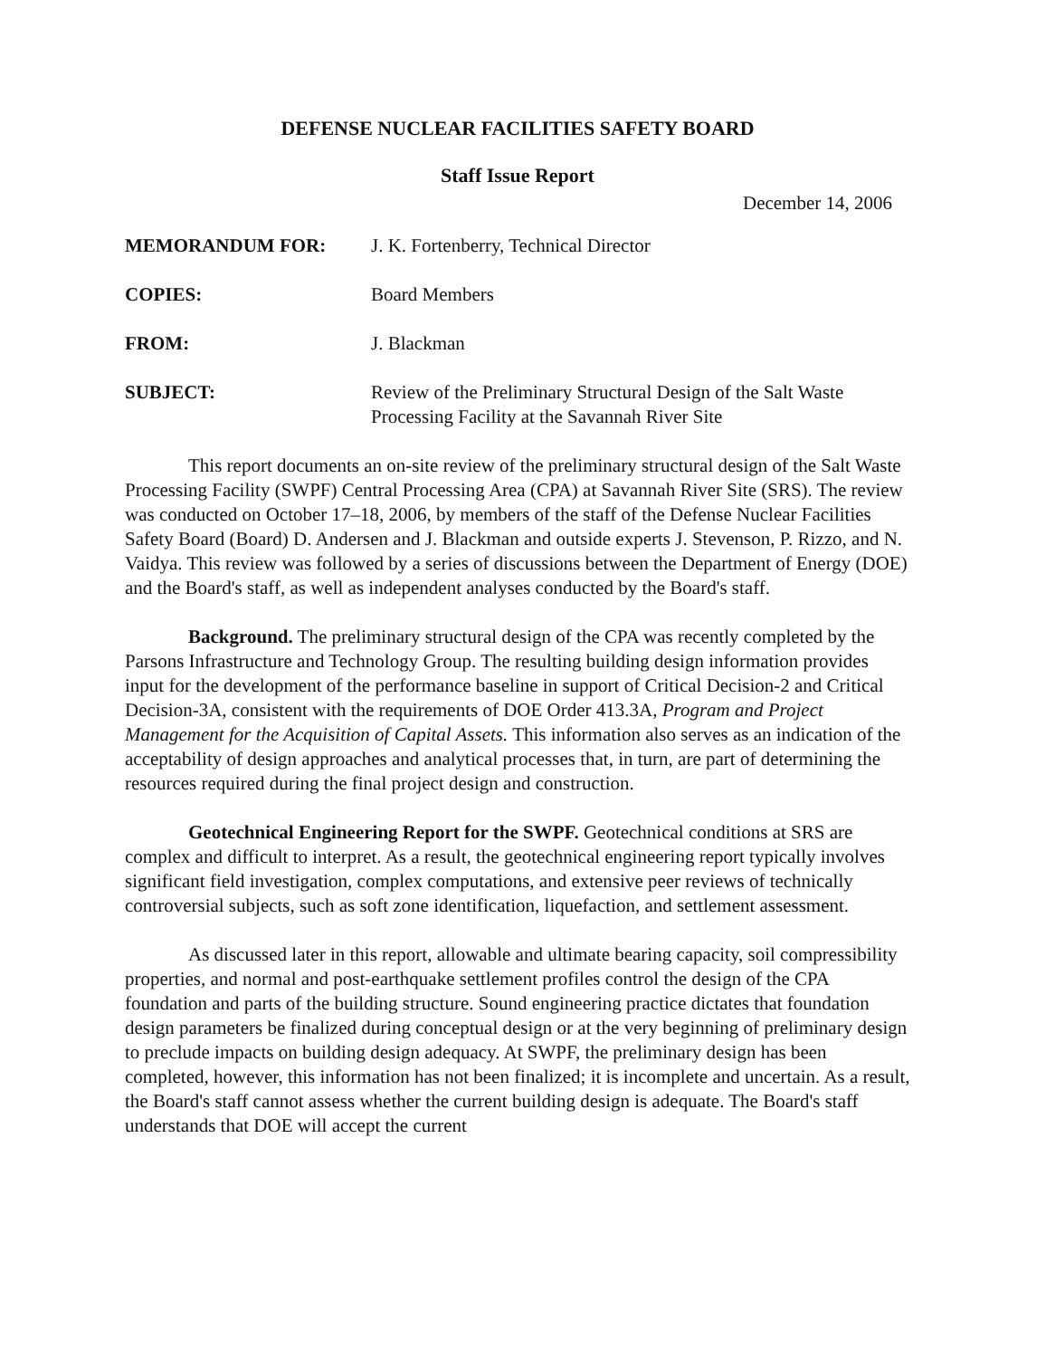DEFENSE NUCLEAR FACILITIES SAFETY BOARD
Staff Issue Report
December 14, 2006
| MEMORANDUM FOR: | J. K. Fortenberry, Technical Director |
| COPIES: | Board Members |
| FROM: | J. Blackman |
| SUBJECT: | Review of the Preliminary Structural Design of the Salt Waste Processing Facility at the Savannah River Site |
This report documents an on-site review of the preliminary structural design of the Salt Waste Processing Facility (SWPF) Central Processing Area (CPA) at Savannah River Site (SRS). The review was conducted on October 17–18, 2006, by members of the staff of the Defense Nuclear Facilities Safety Board (Board) D. Andersen and J. Blackman and outside experts J. Stevenson, P. Rizzo, and N. Vaidya. This review was followed by a series of discussions between the Department of Energy (DOE) and the Board's staff, as well as independent analyses conducted by the Board's staff.
Background. The preliminary structural design of the CPA was recently completed by the Parsons Infrastructure and Technology Group. The resulting building design information provides input for the development of the performance baseline in support of Critical Decision-2 and Critical Decision-3A, consistent with the requirements of DOE Order 413.3A, Program and Project Management for the Acquisition of Capital Assets. This information also serves as an indication of the acceptability of design approaches and analytical processes that, in turn, are part of determining the resources required during the final project design and construction.
Geotechnical Engineering Report for the SWPF. Geotechnical conditions at SRS are complex and difficult to interpret. As a result, the geotechnical engineering report typically involves significant field investigation, complex computations, and extensive peer reviews of technically controversial subjects, such as soft zone identification, liquefaction, and settlement assessment.
As discussed later in this report, allowable and ultimate bearing capacity, soil compressibility properties, and normal and post-earthquake settlement profiles control the design of the CPA foundation and parts of the building structure. Sound engineering practice dictates that foundation design parameters be finalized during conceptual design or at the very beginning of preliminary design to preclude impacts on building design adequacy. At SWPF, the preliminary design has been completed, however, this information has not been finalized; it is incomplete and uncertain. As a result, the Board's staff cannot assess whether the current building design is adequate. The Board's staff understands that DOE will accept the current